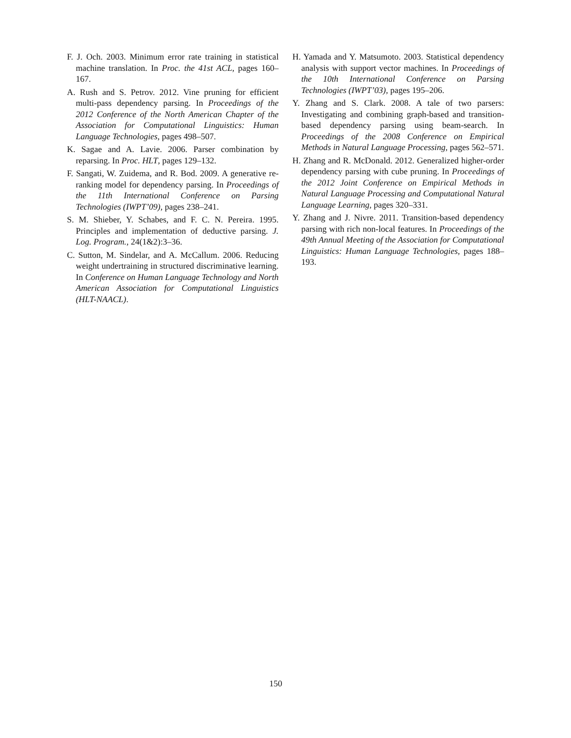F. J. Och. 2003. Minimum error rate training in statistical machine translation. In Proc. the 41st ACL, pages 160–167.
A. Rush and S. Petrov. 2012. Vine pruning for efficient multi-pass dependency parsing. In Proceedings of the 2012 Conference of the North American Chapter of the Association for Computational Linguistics: Human Language Technologies, pages 498–507.
K. Sagae and A. Lavie. 2006. Parser combination by reparsing. In Proc. HLT, pages 129–132.
F. Sangati, W. Zuidema, and R. Bod. 2009. A generative re-ranking model for dependency parsing. In Proceedings of the 11th International Conference on Parsing Technologies (IWPT’09), pages 238–241.
S. M. Shieber, Y. Schabes, and F. C. N. Pereira. 1995. Principles and implementation of deductive parsing. J. Log. Program., 24(1&2):3–36.
C. Sutton, M. Sindelar, and A. McCallum. 2006. Reducing weight undertraining in structured discriminative learning. In Conference on Human Language Technology and North American Association for Computational Linguistics (HLT-NAACL).
H. Yamada and Y. Matsumoto. 2003. Statistical dependency analysis with support vector machines. In Proceedings of the 10th International Conference on Parsing Technologies (IWPT’03), pages 195–206.
Y. Zhang and S. Clark. 2008. A tale of two parsers: Investigating and combining graph-based and transition-based dependency parsing using beam-search. In Proceedings of the 2008 Conference on Empirical Methods in Natural Language Processing, pages 562–571.
H. Zhang and R. McDonald. 2012. Generalized higher-order dependency parsing with cube pruning. In Proceedings of the 2012 Joint Conference on Empirical Methods in Natural Language Processing and Computational Natural Language Learning, pages 320–331.
Y. Zhang and J. Nivre. 2011. Transition-based dependency parsing with rich non-local features. In Proceedings of the 49th Annual Meeting of the Association for Computational Linguistics: Human Language Technologies, pages 188–193.
150